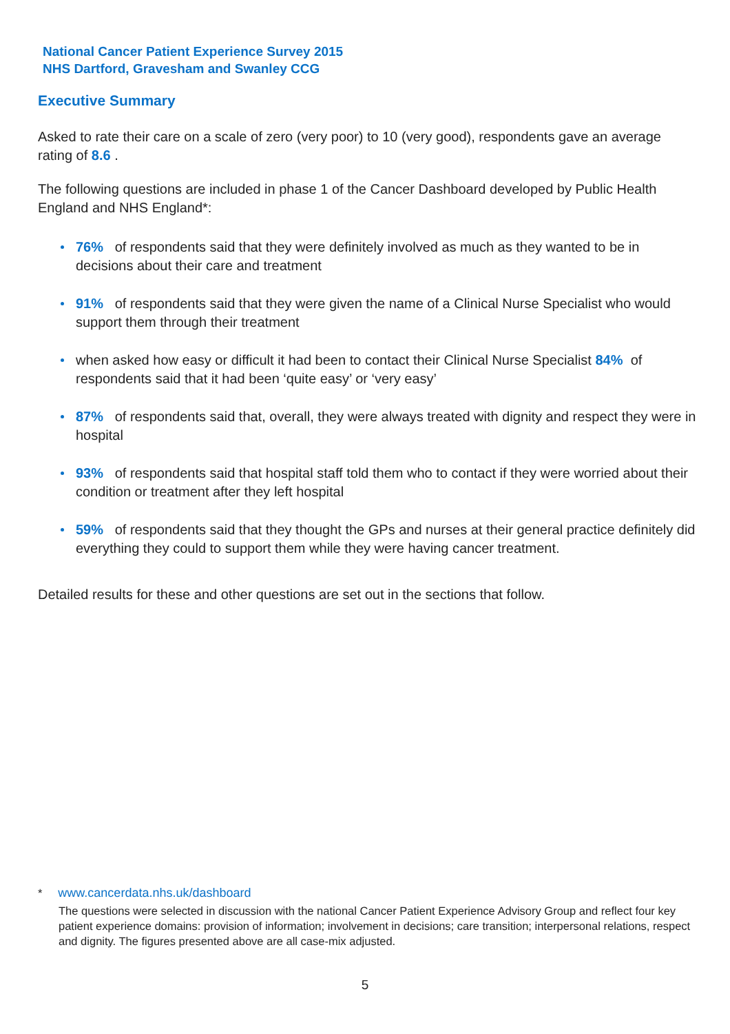National Cancer Patient Experience Survey 2015
NHS Dartford, Gravesham and Swanley CCG
Executive Summary
Asked to rate their care on a scale of zero (very poor) to 10 (very good), respondents gave an average rating of 8.6 .
The following questions are included in phase 1 of the Cancer Dashboard developed by Public Health England and NHS England*:
76% of respondents said that they were definitely involved as much as they wanted to be in decisions about their care and treatment
91% of respondents said that they were given the name of a Clinical Nurse Specialist who would support them through their treatment
when asked how easy or difficult it had been to contact their Clinical Nurse Specialist 84% of respondents said that it had been ‘quite easy’ or ‘very easy’
87% of respondents said that, overall, they were always treated with dignity and respect they were in hospital
93% of respondents said that hospital staff told them who to contact if they were worried about their condition or treatment after they left hospital
59% of respondents said that they thought the GPs and nurses at their general practice definitely did everything they could to support them while they were having cancer treatment.
Detailed results for these and other questions are set out in the sections that follow.
* www.cancerdata.nhs.uk/dashboard
The questions were selected in discussion with the national Cancer Patient Experience Advisory Group and reflect four key patient experience domains: provision of information; involvement in decisions; care transition; interpersonal relations, respect and dignity. The figures presented above are all case-mix adjusted.
5